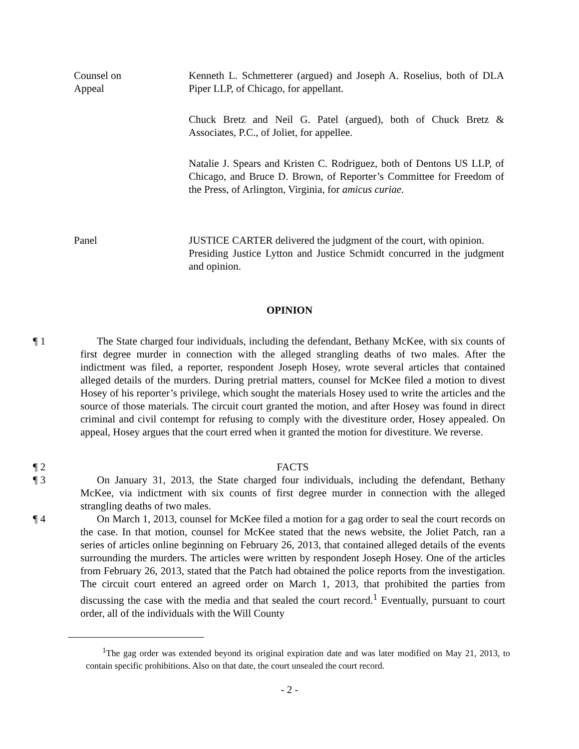Counsel on
Appeal
Kenneth L. Schmetterer (argued) and Joseph A. Roselius, both of DLA Piper LLP, of Chicago, for appellant.
Chuck Bretz and Neil G. Patel (argued), both of Chuck Bretz & Associates, P.C., of Joliet, for appellee.
Natalie J. Spears and Kristen C. Rodriguez, both of Dentons US LLP, of Chicago, and Bruce D. Brown, of Reporter’s Committee for Freedom of the Press, of Arlington, Virginia, for amicus curiae.
Panel JUSTICE CARTER delivered the judgment of the court, with opinion.
Presiding Justice Lytton and Justice Schmidt concurred in the judgment and opinion.
OPINION
¶ 1 The State charged four individuals, including the defendant, Bethany McKee, with six counts of first degree murder in connection with the alleged strangling deaths of two males. After the indictment was filed, a reporter, respondent Joseph Hosey, wrote several articles that contained alleged details of the murders. During pretrial matters, counsel for McKee filed a motion to divest Hosey of his reporter’s privilege, which sought the materials Hosey used to write the articles and the source of those materials. The circuit court granted the motion, and after Hosey was found in direct criminal and civil contempt for refusing to comply with the divestiture order, Hosey appealed. On appeal, Hosey argues that the court erred when it granted the motion for divestiture. We reverse.
¶ 2 FACTS
¶ 3 On January 31, 2013, the State charged four individuals, including the defendant, Bethany McKee, via indictment with six counts of first degree murder in connection with the alleged strangling deaths of two males.
¶ 4 On March 1, 2013, counsel for McKee filed a motion for a gag order to seal the court records on the case. In that motion, counsel for McKee stated that the news website, the Joliet Patch, ran a series of articles online beginning on February 26, 2013, that contained alleged details of the events surrounding the murders. The articles were written by respondent Joseph Hosey. One of the articles from February 26, 2013, stated that the Patch had obtained the police reports from the investigation. The circuit court entered an agreed order on March 1, 2013, that prohibited the parties from discussing the case with the media and that sealed the court record.<sup>1</sup> Eventually, pursuant to court order, all of the individuals with the Will County
<sup>1</sup> The gag order was extended beyond its original expiration date and was later modified on May 21, 2013, to contain specific prohibitions. Also on that date, the court unsealed the court record.
- 2 -